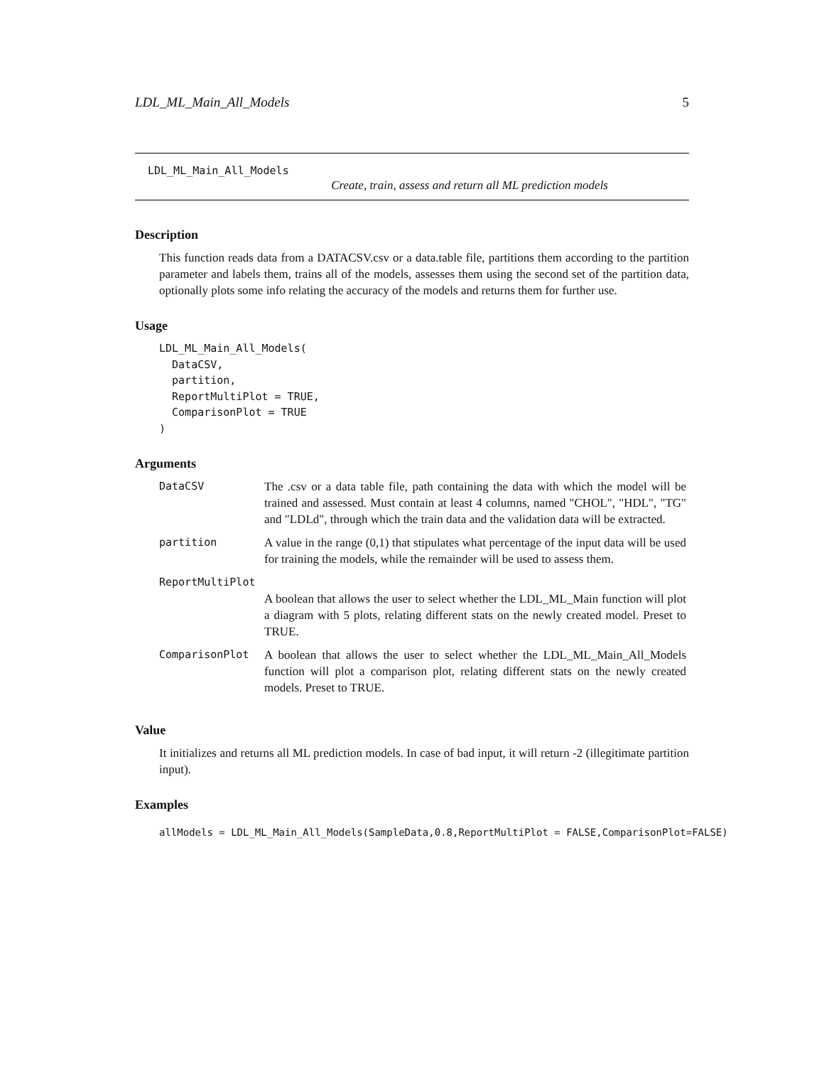LDL_ML_Main_All_Models 5
LDL_ML_Main_All_Models
Create, train, assess and return all ML prediction models
Description
This function reads data from a DATACSV.csv or a data.table file, partitions them according to the partition parameter and labels them, trains all of the models, assesses them using the second set of the partition data, optionally plots some info relating the accuracy of the models and returns them for further use.
Usage
LDL_ML_Main_All_Models(
  DataCSV,
  partition,
  ReportMultiPlot = TRUE,
  ComparisonPlot = TRUE
)
Arguments
| DataCSV | The .csv or a data table file, path containing the data with which the model will be trained and assessed. Must contain at least 4 columns, named "CHOL", "HDL", "TG" and "LDLd", through which the train data and the validation data will be extracted. |
| partition | A value in the range (0,1) that stipulates what percentage of the input data will be used for training the models, while the remainder will be used to assess them. |
| ReportMultiPlot | |
| | A boolean that allows the user to select whether the LDL_ML_Main function will plot a diagram with 5 plots, relating different stats on the newly created model. Preset to TRUE. |
| ComparisonPlot | A boolean that allows the user to select whether the LDL_ML_Main_All_Models function will plot a comparison plot, relating different stats on the newly created models. Preset to TRUE. |
Value
It initializes and returns all ML prediction models. In case of bad input, it will return -2 (illegitimate partition input).
Examples
allModels = LDL_ML_Main_All_Models(SampleData,0.8,ReportMultiPlot = FALSE,ComparisonPlot=FALSE)